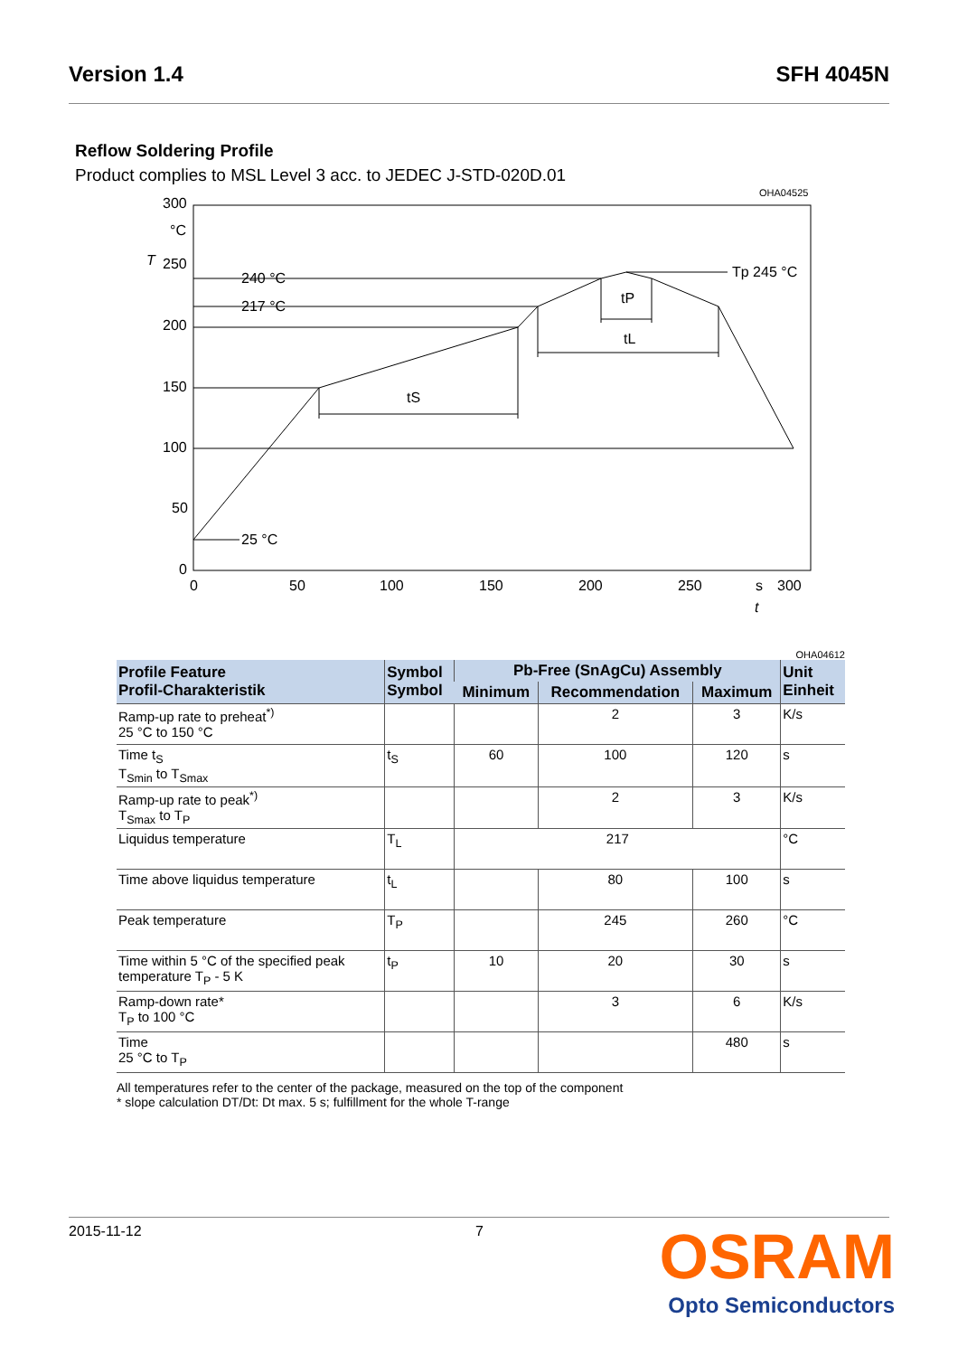Version 1.4 SFH 4045N
Reflow Soldering Profile
Product complies to MSL Level 3 acc. to JEDEC J-STD-020D.01
OHA04525
300
°C
250
200
150
100
50
0
240 °C
217 °C
25 °C
Tp 245 °C
tS
tP
tL
0
50
100
150
200
250
s
300
t
T
OHA04612
| Profile Feature Profil-Charakteristik | Symbol Symbol | Pb-Free (SnAgCu) Assembly | | | Unit Einheit |
| --- | --- | --- | --- | --- | --- |
| | | Minimum | Recommendation | Maximum | |
| Ramp-up rate to preheat<sup>*)</sup> 25 °C to 150 °C | | | 2 | 3 | K/s |
| Time t<sub>S</sub> T<sub>Smin</sub> to T<sub>Smax</sub> | t<sub>S</sub> | 60 | 100 | 120 | s |
| Ramp-up rate to peak<sup>*)</sup> T<sub>Smax</sub> to T<sub>P</sub> | | | 2 | 3 | K/s |
| Liquidus temperature | T<sub>L</sub> | 217 | | | °C |
| Time above liquidus temperature | t<sub>L</sub> | | 80 | 100 | s |
| Peak temperature | T<sub>P</sub> | | 245 | 260 | °C |
| Time within 5 °C of the specified peak temperature T<sub>P</sub> - 5 K | t<sub>P</sub> | 10 | 20 | 30 | s |
| Ramp-down rate* T<sub>P</sub> to 100 °C | | | 3 | 6 | K/s |
| Time 25 °C to T<sub>P</sub> | | | | 480 | s |
All temperatures refer to the center of the package, measured on the top of the component
* slope calculation DT/Dt: Dt max. 5 s; fulfillment for the whole T-range
2015-11-12 7 OSRAM
Opto Semiconductors